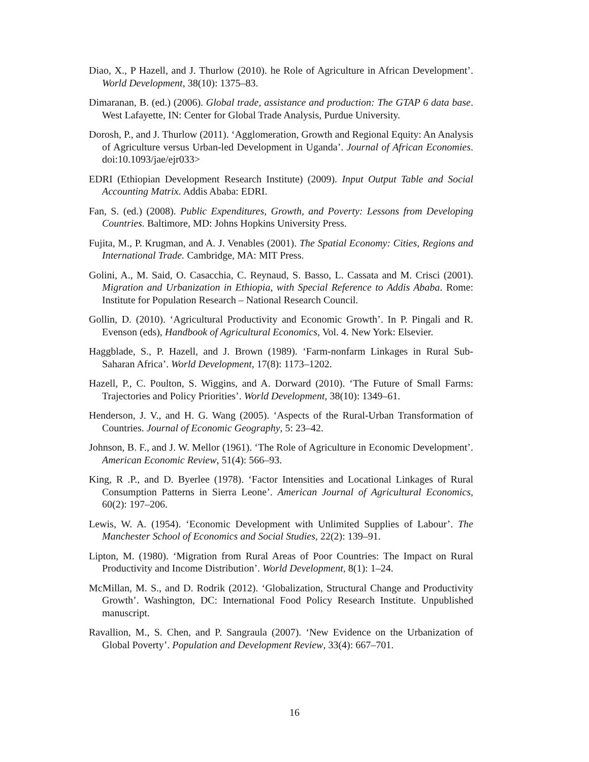Diao, X., P Hazell, and J. Thurlow (2010). he Role of Agriculture in African Development’. World Development, 38(10): 1375–83.
Dimaranan, B. (ed.) (2006). Global trade, assistance and production: The GTAP 6 data base. West Lafayette, IN: Center for Global Trade Analysis, Purdue University.
Dorosh, P., and J. Thurlow (2011). ‘Agglomeration, Growth and Regional Equity: An Analysis of Agriculture versus Urban-led Development in Uganda’. Journal of African Economies. doi:10.1093/jae/ejr033>
EDRI (Ethiopian Development Research Institute) (2009). Input Output Table and Social Accounting Matrix. Addis Ababa: EDRI.
Fan, S. (ed.) (2008). Public Expenditures, Growth, and Poverty: Lessons from Developing Countries. Baltimore, MD: Johns Hopkins University Press.
Fujita, M., P. Krugman, and A. J. Venables (2001). The Spatial Economy: Cities, Regions and International Trade. Cambridge, MA: MIT Press.
Golini, A., M. Said, O. Casacchia, C. Reynaud, S. Basso, L. Cassata and M. Crisci (2001). Migration and Urbanization in Ethiopia, with Special Reference to Addis Ababa. Rome: Institute for Population Research – National Research Council.
Gollin, D. (2010). ‘Agricultural Productivity and Economic Growth’. In P. Pingali and R. Evenson (eds), Handbook of Agricultural Economics, Vol. 4. New York: Elsevier.
Haggblade, S., P. Hazell, and J. Brown (1989). ‘Farm-nonfarm Linkages in Rural Sub-Saharan Africa’. World Development, 17(8): 1173–1202.
Hazell, P., C. Poulton, S. Wiggins, and A. Dorward (2010). ‘The Future of Small Farms: Trajectories and Policy Priorities’. World Development, 38(10): 1349–61.
Henderson, J. V., and H. G. Wang (2005). ‘Aspects of the Rural-Urban Transformation of Countries. Journal of Economic Geography, 5: 23–42.
Johnson, B. F., and J. W. Mellor (1961). ‘The Role of Agriculture in Economic Development’. American Economic Review, 51(4): 566–93.
King, R .P., and D. Byerlee (1978). ‘Factor Intensities and Locational Linkages of Rural Consumption Patterns in Sierra Leone’. American Journal of Agricultural Economics, 60(2): 197–206.
Lewis, W. A. (1954). ‘Economic Development with Unlimited Supplies of Labour’. The Manchester School of Economics and Social Studies, 22(2): 139–91.
Lipton, M. (1980). ‘Migration from Rural Areas of Poor Countries: The Impact on Rural Productivity and Income Distribution’. World Development, 8(1): 1–24.
McMillan, M. S., and D. Rodrik (2012). ‘Globalization, Structural Change and Productivity Growth’. Washington, DC: International Food Policy Research Institute. Unpublished manuscript.
Ravallion, M., S. Chen, and P. Sangraula (2007). ‘New Evidence on the Urbanization of Global Poverty’. Population and Development Review, 33(4): 667–701.
16